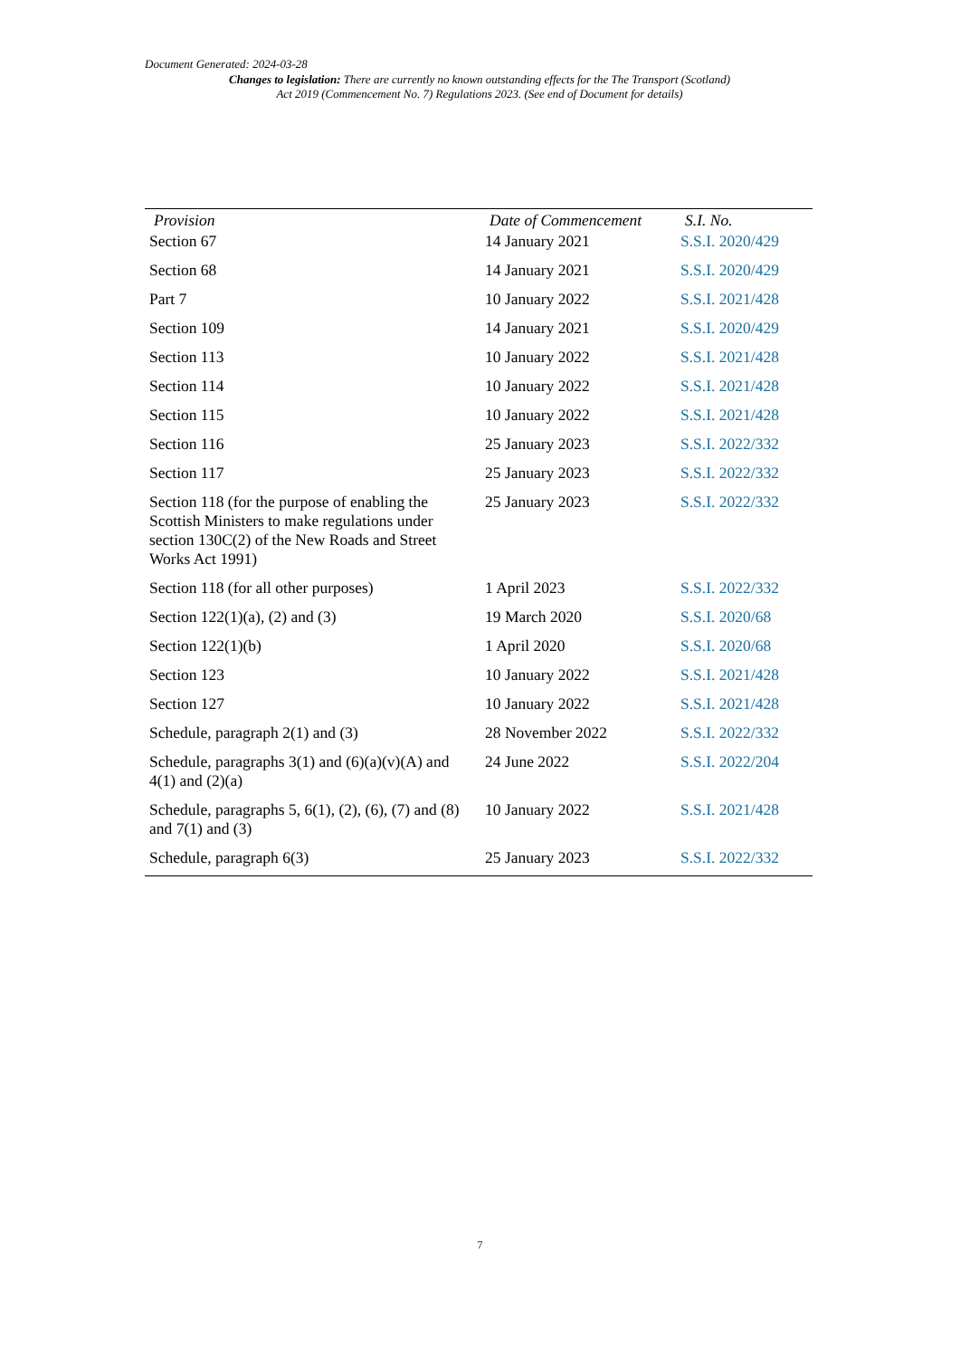Document Generated: 2024-03-28
Changes to legislation: There are currently no known outstanding effects for the The Transport (Scotland) Act 2019 (Commencement No. 7) Regulations 2023. (See end of Document for details)
| Provision | Date of Commencement | S.I. No. |
| --- | --- | --- |
| Section 67 | 14 January 2021 | S.S.I. 2020/429 |
| Section 68 | 14 January 2021 | S.S.I. 2020/429 |
| Part 7 | 10 January 2022 | S.S.I. 2021/428 |
| Section 109 | 14 January 2021 | S.S.I. 2020/429 |
| Section 113 | 10 January 2022 | S.S.I. 2021/428 |
| Section 114 | 10 January 2022 | S.S.I. 2021/428 |
| Section 115 | 10 January 2022 | S.S.I. 2021/428 |
| Section 116 | 25 January 2023 | S.S.I. 2022/332 |
| Section 117 | 25 January 2023 | S.S.I. 2022/332 |
| Section 118 (for the purpose of enabling the Scottish Ministers to make regulations under section 130C(2) of the New Roads and Street Works Act 1991) | 25 January 2023 | S.S.I. 2022/332 |
| Section 118 (for all other purposes) | 1 April 2023 | S.S.I. 2022/332 |
| Section 122(1)(a), (2) and (3) | 19 March 2020 | S.S.I. 2020/68 |
| Section 122(1)(b) | 1 April 2020 | S.S.I. 2020/68 |
| Section 123 | 10 January 2022 | S.S.I. 2021/428 |
| Section 127 | 10 January 2022 | S.S.I. 2021/428 |
| Schedule, paragraph 2(1) and (3) | 28 November 2022 | S.S.I. 2022/332 |
| Schedule, paragraphs 3(1) and (6)(a)(v)(A) and 4(1) and (2)(a) | 24 June 2022 | S.S.I. 2022/204 |
| Schedule, paragraphs 5, 6(1), (2), (6), (7) and (8) and 7(1) and (3) | 10 January 2022 | S.S.I. 2021/428 |
| Schedule, paragraph 6(3) | 25 January 2023 | S.S.I. 2022/332 |
7